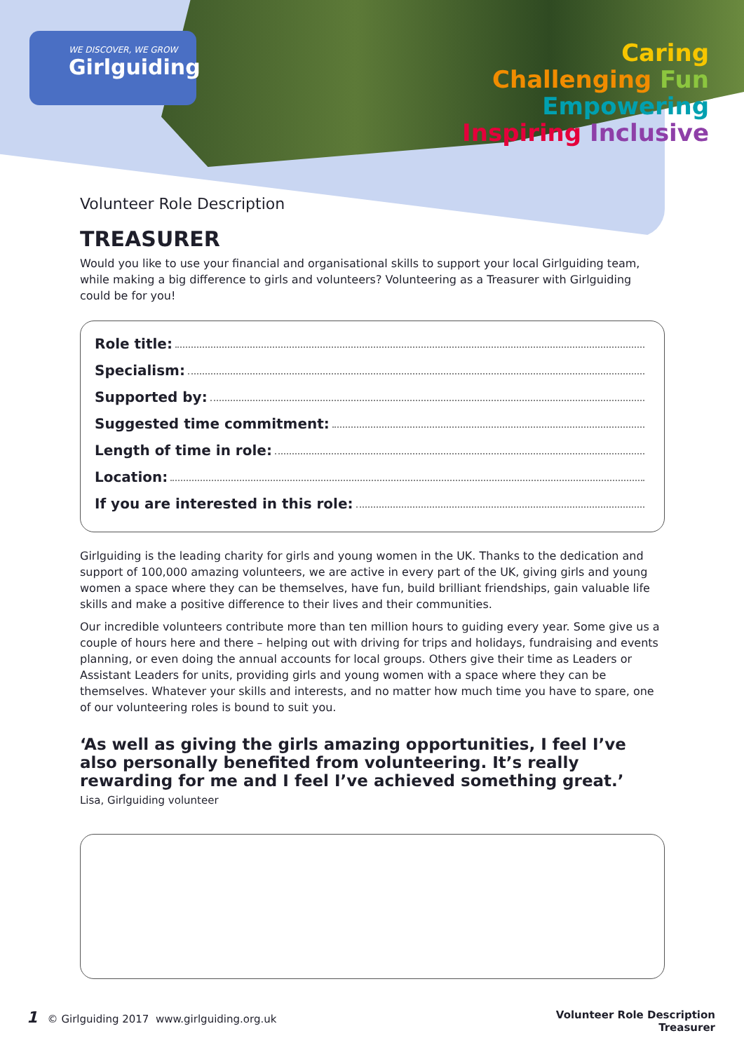WE DISCOVER, WE GROW
Girlguiding
Caring
Challenging Fun
Empowering
Inspiring Inclusive
Volunteer Role Description
TREASURER
Would you like to use your financial and organisational skills to support your local Girlguiding team, while making a big difference to girls and volunteers? Volunteering as a Treasurer with Girlguiding could be for you!
Role title:
Specialism:
Supported by:
Suggested time commitment:
Length of time in role:
Location:
If you are interested in this role:
Girlguiding is the leading charity for girls and young women in the UK. Thanks to the dedication and support of 100,000 amazing volunteers, we are active in every part of the UK, giving girls and young women a space where they can be themselves, have fun, build brilliant friendships, gain valuable life skills and make a positive difference to their lives and their communities.
Our incredible volunteers contribute more than ten million hours to guiding every year. Some give us a couple of hours here and there – helping out with driving for trips and holidays, fundraising and events planning, or even doing the annual accounts for local groups. Others give their time as Leaders or Assistant Leaders for units, providing girls and young women with a space where they can be themselves. Whatever your skills and interests, and no matter how much time you have to spare, one of our volunteering roles is bound to suit you.
‘As well as giving the girls amazing opportunities, I feel I’ve also personally benefited from volunteering. It’s really rewarding for me and I feel I’ve achieved something great.’
Lisa, Girlguiding volunteer
1 © Girlguiding 2017 www.girlguiding.org.uk
Volunteer Role Description
Treasurer